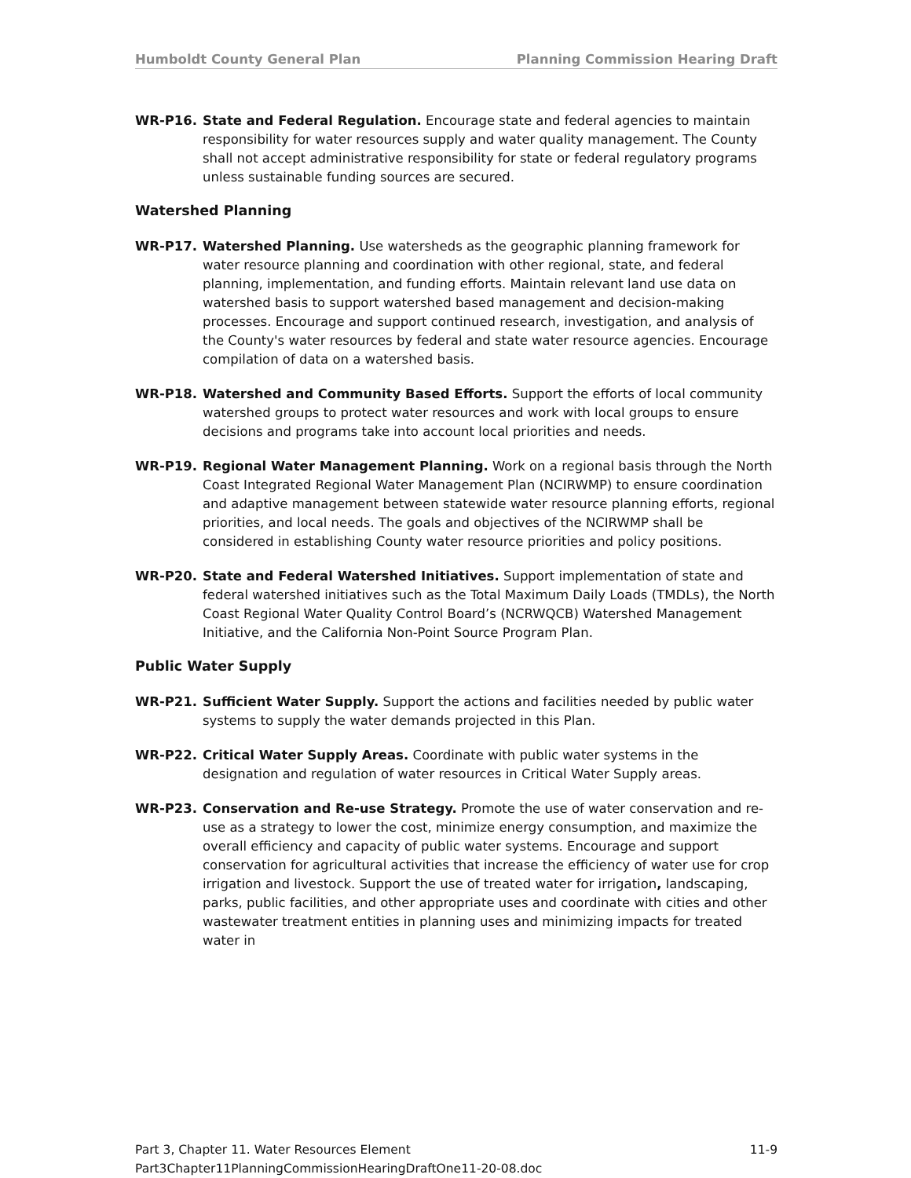Humboldt County General Plan Planning Commission Hearing Draft
WR-P16. State and Federal Regulation. Encourage state and federal agencies to maintain responsibility for water resources supply and water quality management. The County shall not accept administrative responsibility for state or federal regulatory programs unless sustainable funding sources are secured.
Watershed Planning
WR-P17. Watershed Planning. Use watersheds as the geographic planning framework for water resource planning and coordination with other regional, state, and federal planning, implementation, and funding efforts. Maintain relevant land use data on watershed basis to support watershed based management and decision-making processes. Encourage and support continued research, investigation, and analysis of the County's water resources by federal and state water resource agencies. Encourage compilation of data on a watershed basis.
WR-P18. Watershed and Community Based Efforts. Support the efforts of local community watershed groups to protect water resources and work with local groups to ensure decisions and programs take into account local priorities and needs.
WR-P19. Regional Water Management Planning. Work on a regional basis through the North Coast Integrated Regional Water Management Plan (NCIRWMP) to ensure coordination and adaptive management between statewide water resource planning efforts, regional priorities, and local needs. The goals and objectives of the NCIRWMP shall be considered in establishing County water resource priorities and policy positions.
WR-P20. State and Federal Watershed Initiatives. Support implementation of state and federal watershed initiatives such as the Total Maximum Daily Loads (TMDLs), the North Coast Regional Water Quality Control Board’s (NCRWQCB) Watershed Management Initiative, and the California Non-Point Source Program Plan.
Public Water Supply
WR-P21. Sufficient Water Supply. Support the actions and facilities needed by public water systems to supply the water demands projected in this Plan.
WR-P22. Critical Water Supply Areas. Coordinate with public water systems in the designation and regulation of water resources in Critical Water Supply areas.
WR-P23. Conservation and Re-use Strategy. Promote the use of water conservation and re-use as a strategy to lower the cost, minimize energy consumption, and maximize the overall efficiency and capacity of public water systems. Encourage and support conservation for agricultural activities that increase the efficiency of water use for crop irrigation and livestock. Support the use of treated water for irrigation, landscaping, parks, public facilities, and other appropriate uses and coordinate with cities and other wastewater treatment entities in planning uses and minimizing impacts for treated water in
Part 3, Chapter 11. Water Resources Element 11-9
Part3Chapter11PlanningCommissionHearingDraftOne11-20-08.doc